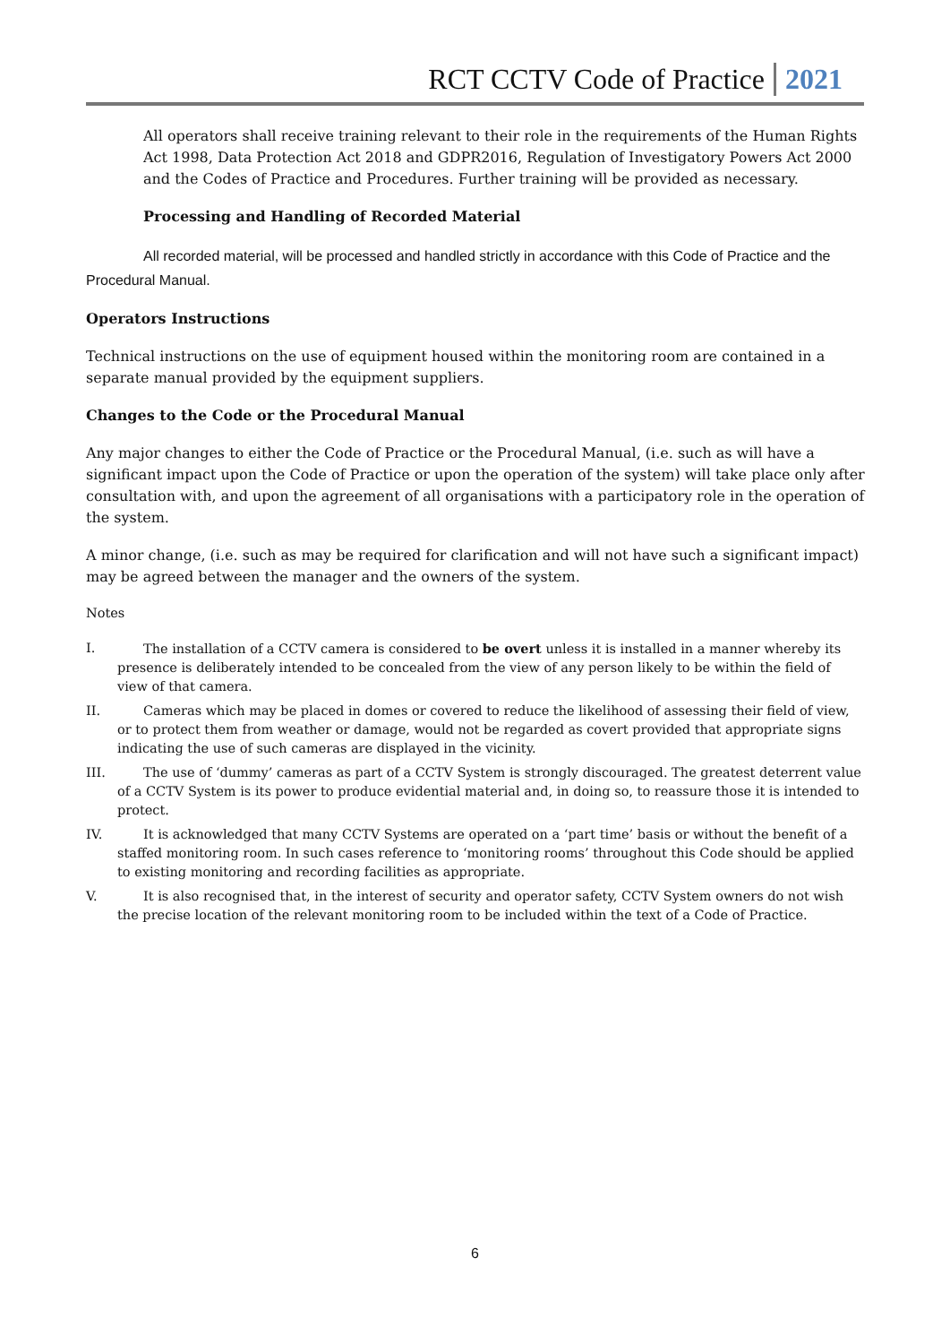RCT CCTV Code of Practice 2021
All operators shall receive training relevant to their role in the requirements of the Human Rights Act 1998, Data Protection Act 2018 and GDPR2016, Regulation of Investigatory Powers Act 2000 and the Codes of Practice and Procedures. Further training will be provided as necessary.
Processing and Handling of Recorded Material
All recorded material, will be processed and handled strictly in accordance with this Code of Practice and the Procedural Manual.
Operators Instructions
Technical instructions on the use of equipment housed within the monitoring room are contained in a separate manual provided by the equipment suppliers.
Changes to the Code or the Procedural Manual
Any major changes to either the Code of Practice or the Procedural Manual, (i.e. such as will have a significant impact upon the Code of Practice or upon the operation of the system) will take place only after consultation with, and upon the agreement of all organisations with a participatory role in the operation of the system.
A minor change, (i.e. such as may be required for clarification and will not have such a significant impact) may be agreed between the manager and the owners of the system.
Notes
I. The installation of a CCTV camera is considered to be overt unless it is installed in a manner whereby its presence is deliberately intended to be concealed from the view of any person likely to be within the field of view of that camera.
II. Cameras which may be placed in domes or covered to reduce the likelihood of assessing their field of view, or to protect them from weather or damage, would not be regarded as covert provided that appropriate signs indicating the use of such cameras are displayed in the vicinity.
III. The use of ‘dummy’ cameras as part of a CCTV System is strongly discouraged. The greatest deterrent value of a CCTV System is its power to produce evidential material and, in doing so, to reassure those it is intended to protect.
IV. It is acknowledged that many CCTV Systems are operated on a ‘part time’ basis or without the benefit of a staffed monitoring room. In such cases reference to ‘monitoring rooms’ throughout this Code should be applied to existing monitoring and recording facilities as appropriate.
V. It is also recognised that, in the interest of security and operator safety, CCTV System owners do not wish the precise location of the relevant monitoring room to be included within the text of a Code of Practice.
6